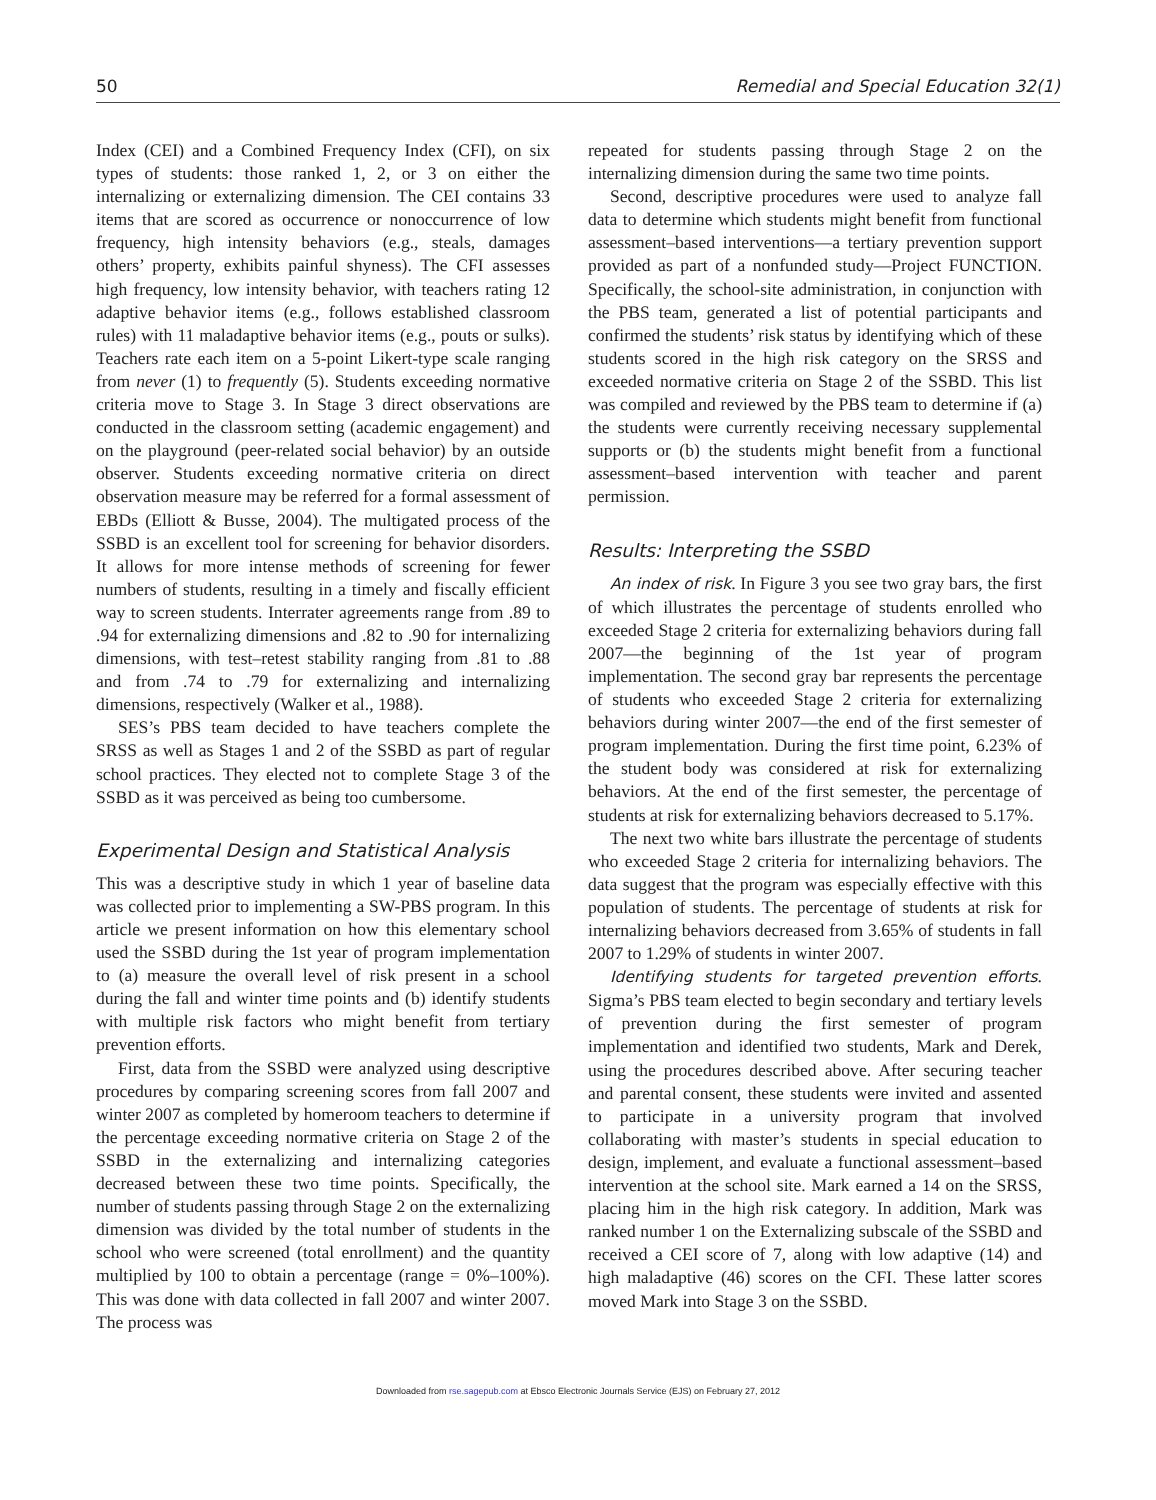50 Remedial and Special Education 32(1)
Index (CEI) and a Combined Frequency Index (CFI), on six types of students: those ranked 1, 2, or 3 on either the internalizing or externalizing dimension. The CEI contains 33 items that are scored as occurrence or nonoccurrence of low frequency, high intensity behaviors (e.g., steals, damages others’ property, exhibits painful shyness). The CFI assesses high frequency, low intensity behavior, with teachers rating 12 adaptive behavior items (e.g., follows established classroom rules) with 11 maladaptive behavior items (e.g., pouts or sulks). Teachers rate each item on a 5-point Likert-type scale ranging from never (1) to frequently (5). Students exceeding normative criteria move to Stage 3. In Stage 3 direct observations are conducted in the classroom setting (academic engagement) and on the playground (peer-related social behavior) by an outside observer. Students exceeding normative criteria on direct observation measure may be referred for a formal assessment of EBDs (Elliott & Busse, 2004). The multigated process of the SSBD is an excellent tool for screening for behavior disorders. It allows for more intense methods of screening for fewer numbers of students, resulting in a timely and fiscally efficient way to screen students. Interrater agreements range from .89 to .94 for externalizing dimensions and .82 to .90 for internalizing dimensions, with test–retest stability ranging from .81 to .88 and from .74 to .79 for externalizing and internalizing dimensions, respectively (Walker et al., 1988).
SES’s PBS team decided to have teachers complete the SRSS as well as Stages 1 and 2 of the SSBD as part of regular school practices. They elected not to complete Stage 3 of the SSBD as it was perceived as being too cumbersome.
Experimental Design and Statistical Analysis
This was a descriptive study in which 1 year of baseline data was collected prior to implementing a SW-PBS program. In this article we present information on how this elementary school used the SSBD during the 1st year of program implementation to (a) measure the overall level of risk present in a school during the fall and winter time points and (b) identify students with multiple risk factors who might benefit from tertiary prevention efforts.
First, data from the SSBD were analyzed using descriptive procedures by comparing screening scores from fall 2007 and winter 2007 as completed by homeroom teachers to determine if the percentage exceeding normative criteria on Stage 2 of the SSBD in the externalizing and internalizing categories decreased between these two time points. Specifically, the number of students passing through Stage 2 on the externalizing dimension was divided by the total number of students in the school who were screened (total enrollment) and the quantity multiplied by 100 to obtain a percentage (range = 0%–100%). This was done with data collected in fall 2007 and winter 2007. The process was
repeated for students passing through Stage 2 on the internalizing dimension during the same two time points.
Second, descriptive procedures were used to analyze fall data to determine which students might benefit from functional assessment–based interventions—a tertiary prevention support provided as part of a nonfunded study—Project FUNCTION. Specifically, the school-site administration, in conjunction with the PBS team, generated a list of potential participants and confirmed the students’ risk status by identifying which of these students scored in the high risk category on the SRSS and exceeded normative criteria on Stage 2 of the SSBD. This list was compiled and reviewed by the PBS team to determine if (a) the students were currently receiving necessary supplemental supports or (b) the students might benefit from a functional assessment–based intervention with teacher and parent permission.
Results: Interpreting the SSBD
An index of risk. In Figure 3 you see two gray bars, the first of which illustrates the percentage of students enrolled who exceeded Stage 2 criteria for externalizing behaviors during fall 2007—the beginning of the 1st year of program implementation. The second gray bar represents the percentage of students who exceeded Stage 2 criteria for externalizing behaviors during winter 2007—the end of the first semester of program implementation. During the first time point, 6.23% of the student body was considered at risk for externalizing behaviors. At the end of the first semester, the percentage of students at risk for externalizing behaviors decreased to 5.17%.
The next two white bars illustrate the percentage of students who exceeded Stage 2 criteria for internalizing behaviors. The data suggest that the program was especially effective with this population of students. The percentage of students at risk for internalizing behaviors decreased from 3.65% of students in fall 2007 to 1.29% of students in winter 2007.
Identifying students for targeted prevention efforts. Sigma’s PBS team elected to begin secondary and tertiary levels of prevention during the first semester of program implementation and identified two students, Mark and Derek, using the procedures described above. After securing teacher and parental consent, these students were invited and assented to participate in a university program that involved collaborating with master’s students in special education to design, implement, and evaluate a functional assessment–based intervention at the school site. Mark earned a 14 on the SRSS, placing him in the high risk category. In addition, Mark was ranked number 1 on the Externalizing subscale of the SSBD and received a CEI score of 7, along with low adaptive (14) and high maladaptive (46) scores on the CFI. These latter scores moved Mark into Stage 3 on the SSBD.
Downloaded from rse.sagepub.com at Ebsco Electronic Journals Service (EJS) on February 27, 2012